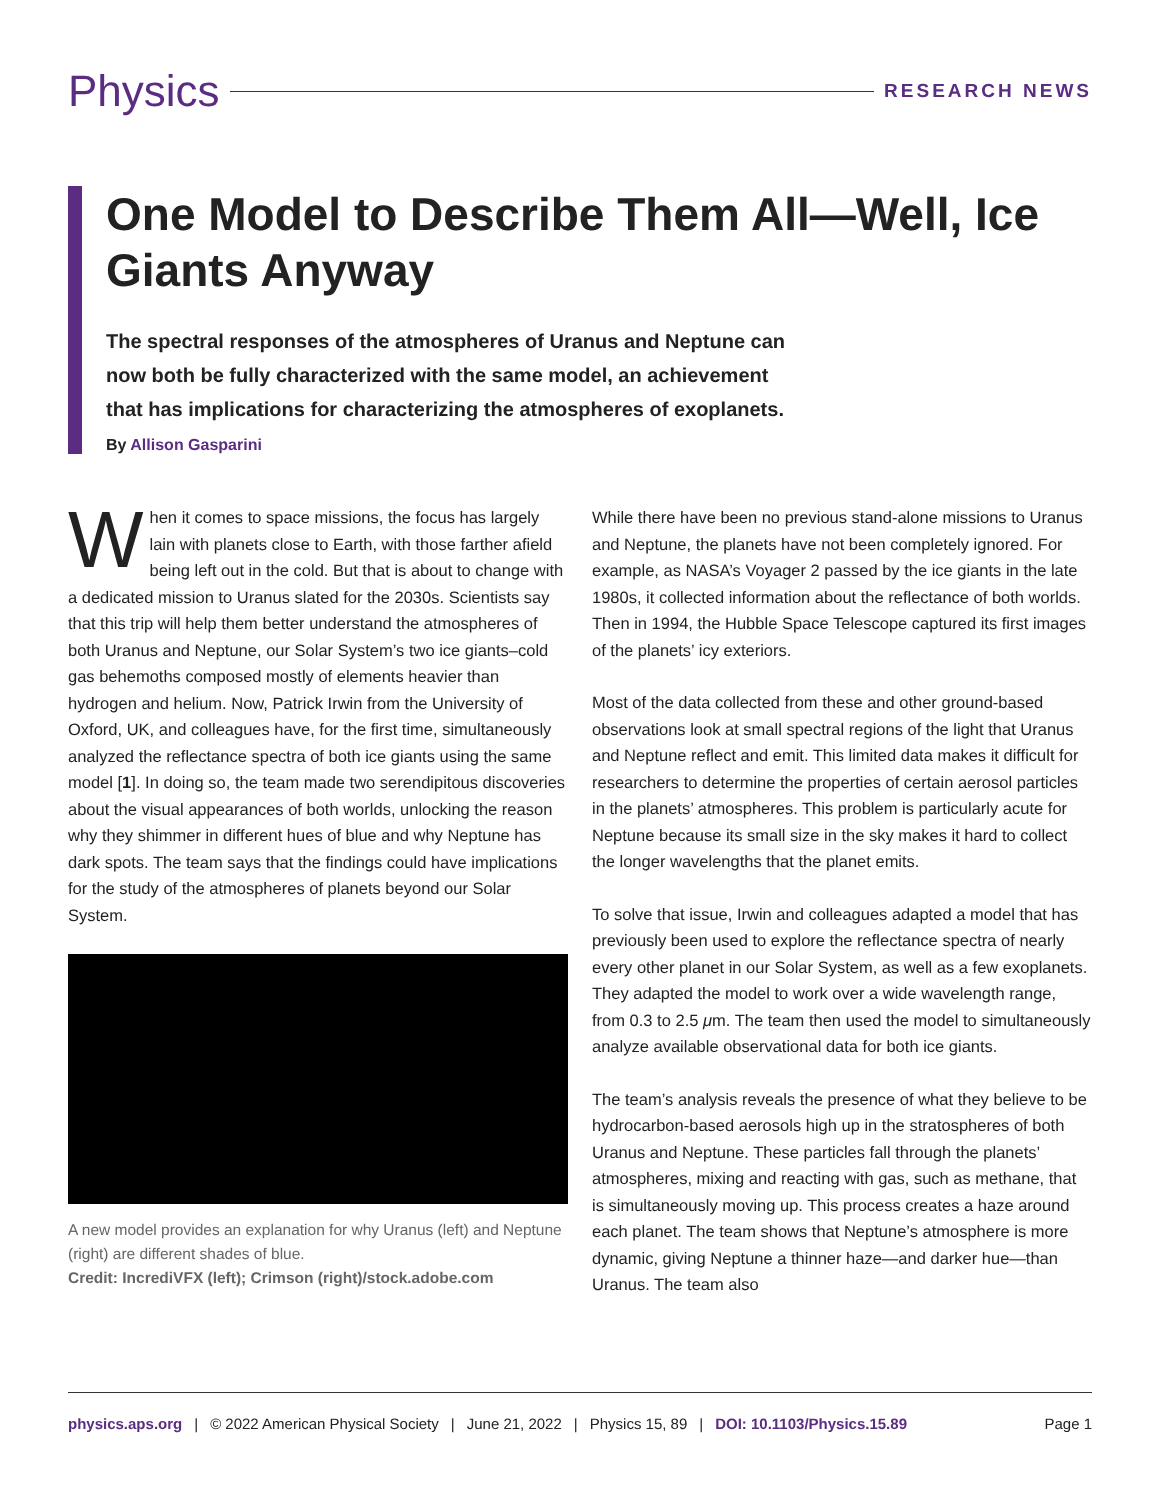Physics
RESEARCH NEWS
One Model to Describe Them All—Well, Ice Giants Anyway
The spectral responses of the atmospheres of Uranus and Neptune can now both be fully characterized with the same model, an achievement that has implications for characterizing the atmospheres of exoplanets.
By Allison Gasparini
When it comes to space missions, the focus has largely lain with planets close to Earth, with those farther afield being left out in the cold. But that is about to change with a dedicated mission to Uranus slated for the 2030s. Scientists say that this trip will help them better understand the atmospheres of both Uranus and Neptune, our Solar System’s two ice giants–cold gas behemoths composed mostly of elements heavier than hydrogen and helium. Now, Patrick Irwin from the University of Oxford, UK, and colleagues have, for the first time, simultaneously analyzed the reflectance spectra of both ice giants using the same model [1]. In doing so, the team made two serendipitous discoveries about the visual appearances of both worlds, unlocking the reason why they shimmer in different hues of blue and why Neptune has dark spots. The team says that the findings could have implications for the study of the atmospheres of planets beyond our Solar System.
A new model provides an explanation for why Uranus (left) and Neptune (right) are different shades of blue.
Credit: IncrediVFX (left); Crimson (right)/stock.adobe.com
While there have been no previous stand-alone missions to Uranus and Neptune, the planets have not been completely ignored. For example, as NASA’s Voyager 2 passed by the ice giants in the late 1980s, it collected information about the reflectance of both worlds. Then in 1994, the Hubble Space Telescope captured its first images of the planets’ icy exteriors.
Most of the data collected from these and other ground-based observations look at small spectral regions of the light that Uranus and Neptune reflect and emit. This limited data makes it difficult for researchers to determine the properties of certain aerosol particles in the planets’ atmospheres. This problem is particularly acute for Neptune because its small size in the sky makes it hard to collect the longer wavelengths that the planet emits.
To solve that issue, Irwin and colleagues adapted a model that has previously been used to explore the reflectance spectra of nearly every other planet in our Solar System, as well as a few exoplanets. They adapted the model to work over a wide wavelength range, from 0.3 to 2.5 μm. The team then used the model to simultaneously analyze available observational data for both ice giants.
The team’s analysis reveals the presence of what they believe to be hydrocarbon-based aerosols high up in the stratospheres of both Uranus and Neptune. These particles fall through the planets’ atmospheres, mixing and reacting with gas, such as methane, that is simultaneously moving up. This process creates a haze around each planet. The team shows that Neptune’s atmosphere is more dynamic, giving Neptune a thinner haze—and darker hue—than Uranus. The team also
physics.aps.org | © 2022 American Physical Society | June 21, 2022 | Physics 15, 89 | DOI: 10.1103/Physics.15.89 Page 1